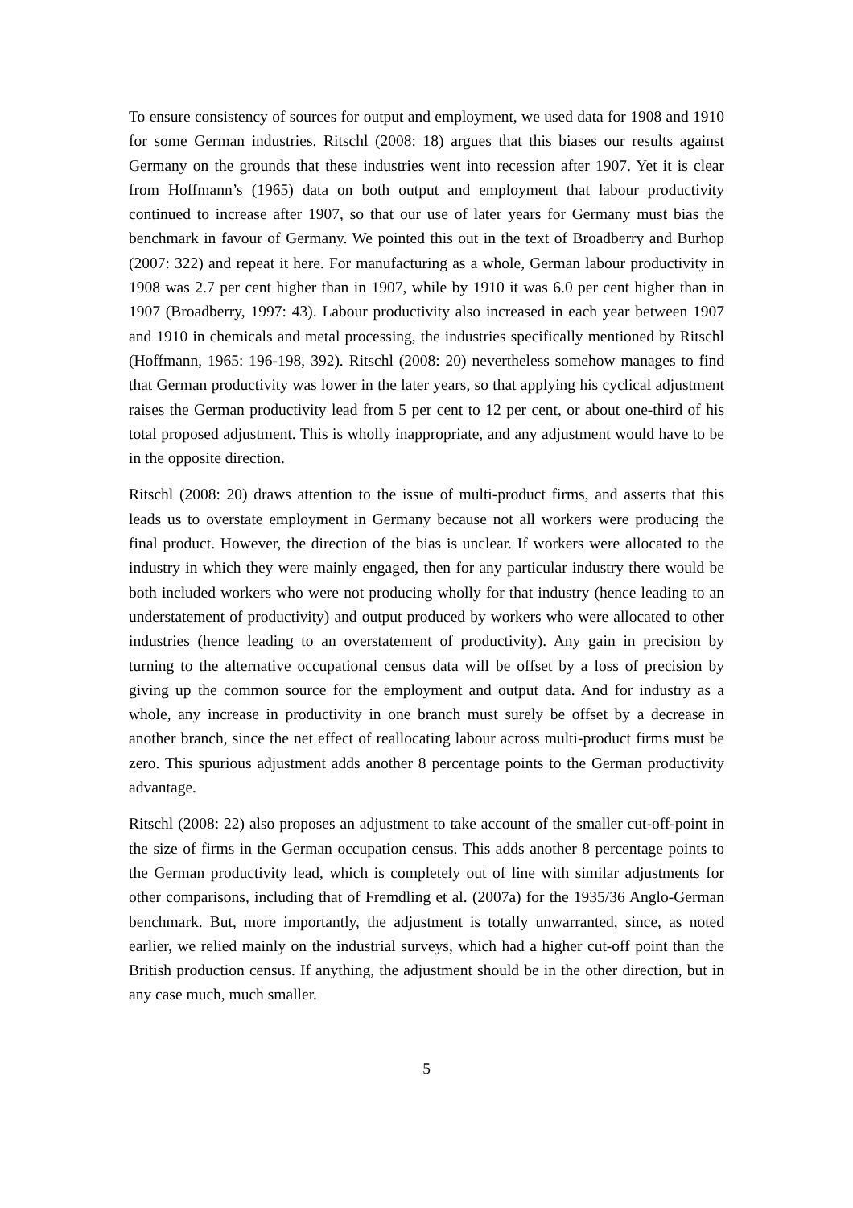To ensure consistency of sources for output and employment, we used data for 1908 and 1910 for some German industries. Ritschl (2008: 18) argues that this biases our results against Germany on the grounds that these industries went into recession after 1907. Yet it is clear from Hoffmann’s (1965) data on both output and employment that labour productivity continued to increase after 1907, so that our use of later years for Germany must bias the benchmark in favour of Germany. We pointed this out in the text of Broadberry and Burhop (2007: 322) and repeat it here. For manufacturing as a whole, German labour productivity in 1908 was 2.7 per cent higher than in 1907, while by 1910 it was 6.0 per cent higher than in 1907 (Broadberry, 1997: 43). Labour productivity also increased in each year between 1907 and 1910 in chemicals and metal processing, the industries specifically mentioned by Ritschl (Hoffmann, 1965: 196-198, 392). Ritschl (2008: 20) nevertheless somehow manages to find that German productivity was lower in the later years, so that applying his cyclical adjustment raises the German productivity lead from 5 per cent to 12 per cent, or about one-third of his total proposed adjustment. This is wholly inappropriate, and any adjustment would have to be in the opposite direction.
Ritschl (2008: 20) draws attention to the issue of multi-product firms, and asserts that this leads us to overstate employment in Germany because not all workers were producing the final product. However, the direction of the bias is unclear. If workers were allocated to the industry in which they were mainly engaged, then for any particular industry there would be both included workers who were not producing wholly for that industry (hence leading to an understatement of productivity) and output produced by workers who were allocated to other industries (hence leading to an overstatement of productivity). Any gain in precision by turning to the alternative occupational census data will be offset by a loss of precision by giving up the common source for the employment and output data. And for industry as a whole, any increase in productivity in one branch must surely be offset by a decrease in another branch, since the net effect of reallocating labour across multi-product firms must be zero. This spurious adjustment adds another 8 percentage points to the German productivity advantage.
Ritschl (2008: 22) also proposes an adjustment to take account of the smaller cut-off-point in the size of firms in the German occupation census. This adds another 8 percentage points to the German productivity lead, which is completely out of line with similar adjustments for other comparisons, including that of Fremdling et al. (2007a) for the 1935/36 Anglo-German benchmark. But, more importantly, the adjustment is totally unwarranted, since, as noted earlier, we relied mainly on the industrial surveys, which had a higher cut-off point than the British production census. If anything, the adjustment should be in the other direction, but in any case much, much smaller.
5